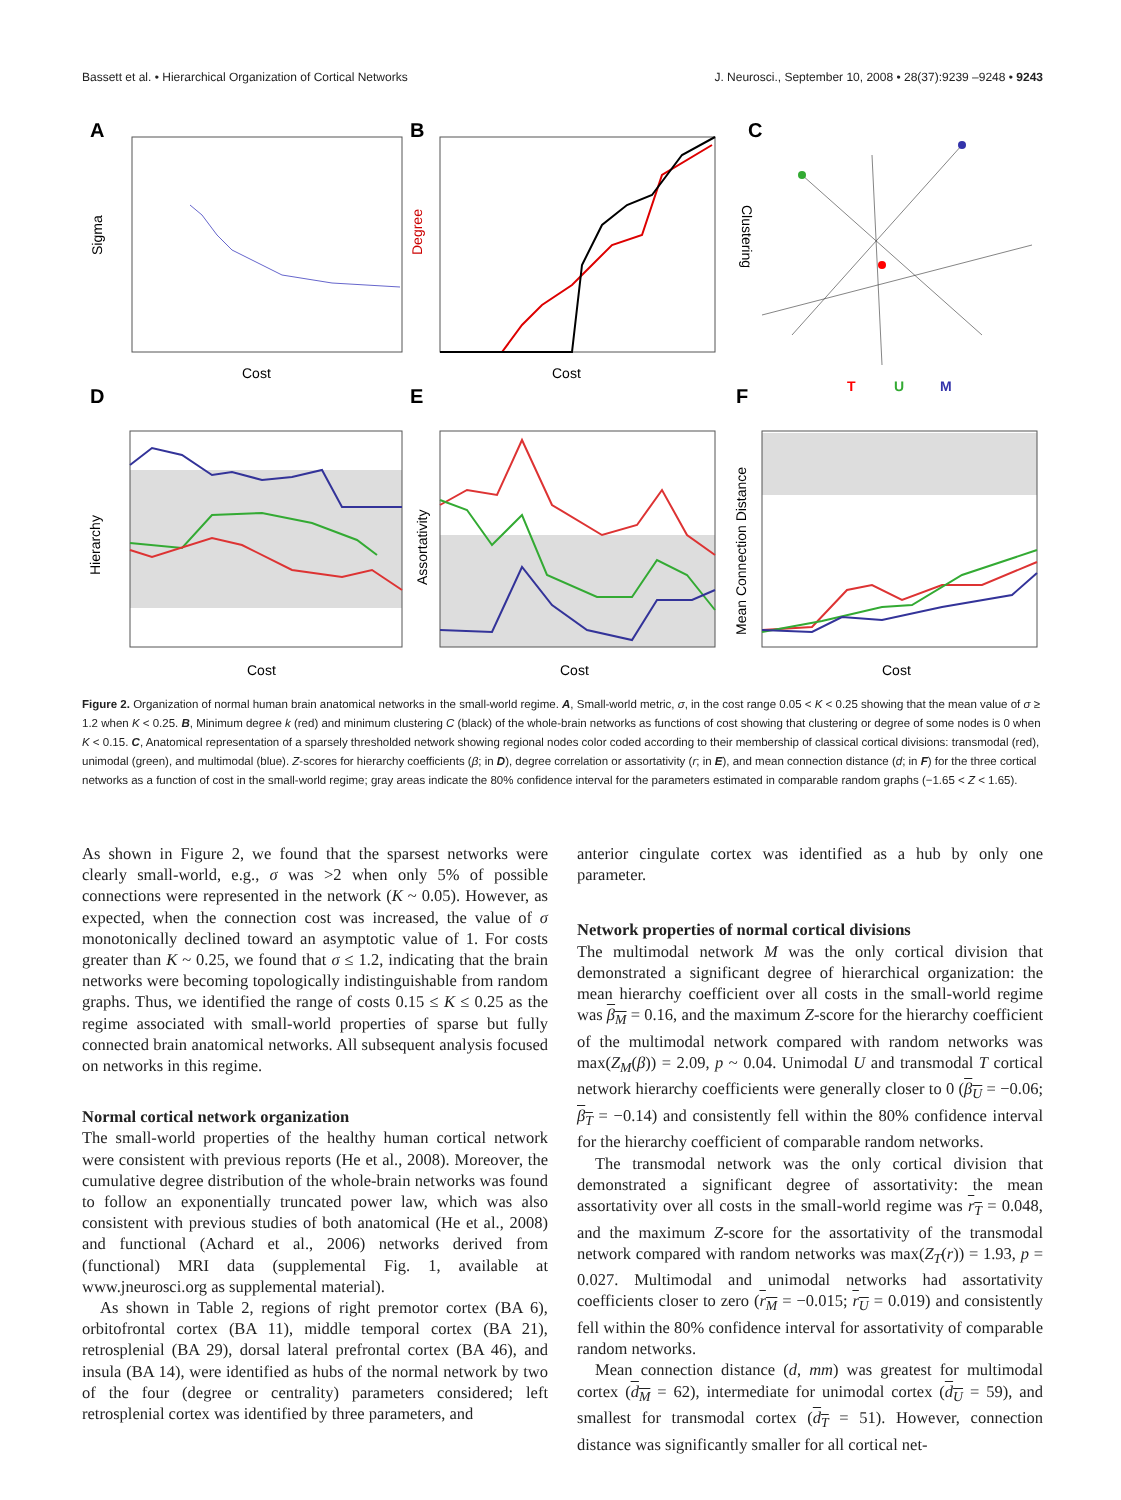Bassett et al. • Hierarchical Organization of Cortical Networks J. Neurosci., September 10, 2008 • 28(37):9239 –9248 • 9243
A
Sigma
Cost
B
Degree
Clustering
Cost
C
T
U
M
D
E
F
Hierarchy
Cost
Assortativity
Cost
Mean Connection Distance
Cost
Figure 2. Organization of normal human brain anatomical networks in the small-world regime. A, Small-world metric, σ, in the cost range 0.05 < K < 0.25 showing that the mean value of σ ≥ 1.2 when K < 0.25. B, Minimum degree k (red) and minimum clustering C (black) of the whole-brain networks as functions of cost showing that clustering or degree of some nodes is 0 when K < 0.15. C, Anatomical representation of a sparsely thresholded network showing regional nodes color coded according to their membership of classical cortical divisions: transmodal (red), unimodal (green), and multimodal (blue). Z-scores for hierarchy coefficients (β; in D), degree correlation or assortativity (r; in E), and mean connection distance (d; in F) for the three cortical networks as a function of cost in the small-world regime; gray areas indicate the 80% confidence interval for the parameters estimated in comparable random graphs (−1.65 < Z < 1.65).
As shown in Figure 2, we found that the sparsest networks were clearly small-world, e.g., σ was >2 when only 5% of possible connections were represented in the network (K ~ 0.05). However, as expected, when the connection cost was increased, the value of σ monotonically declined toward an asymptotic value of 1. For costs greater than K ~ 0.25, we found that σ ≤ 1.2, indicating that the brain networks were becoming topologically indistinguishable from random graphs. Thus, we identified the range of costs 0.15 ≤ K ≤ 0.25 as the regime associated with small-world properties of sparse but fully connected brain anatomical networks. All subsequent analysis focused on networks in this regime.
Normal cortical network organization
The small-world properties of the healthy human cortical network were consistent with previous reports (He et al., 2008). Moreover, the cumulative degree distribution of the whole-brain networks was found to follow an exponentially truncated power law, which was also consistent with previous studies of both anatomical (He et al., 2008) and functional (Achard et al., 2006) networks derived from (functional) MRI data (supplemental Fig. 1, available at www.jneurosci.org as supplemental material).
As shown in Table 2, regions of right premotor cortex (BA 6), orbitofrontal cortex (BA 11), middle temporal cortex (BA 21), retrosplenial (BA 29), dorsal lateral prefrontal cortex (BA 46), and insula (BA 14), were identified as hubs of the normal network by two of the four (degree or centrality) parameters considered; left retrosplenial cortex was identified by three parameters, and
anterior cingulate cortex was identified as a hub by only one parameter.
Network properties of normal cortical divisions
The multimodal network M was the only cortical division that demonstrated a significant degree of hierarchical organization: the mean hierarchy coefficient over all costs in the small-world regime was β<sub>M</sub> = 0.16, and the maximum Z-score for the hierarchy coefficient of the multimodal network compared with random networks was max(Z<sub>M</sub>(β)) = 2.09, p ~ 0.04. Unimodal U and transmodal T cortical network hierarchy coefficients were generally closer to 0 (β<sub>U</sub> = −0.06; β<sub>T</sub> = −0.14) and consistently fell within the 80% confidence interval for the hierarchy coefficient of comparable random networks.
The transmodal network was the only cortical division that demonstrated a significant degree of assortativity: the mean assortativity over all costs in the small-world regime was r<sub>T</sub> = 0.048, and the maximum Z-score for the assortativity of the transmodal network compared with random networks was max(Z<sub>T</sub>(r)) = 1.93, p = 0.027. Multimodal and unimodal networks had assortativity coefficients closer to zero (r<sub>M</sub> = −0.015; r<sub>U</sub> = 0.019) and consistently fell within the 80% confidence interval for assortativity of comparable random networks.
Mean connection distance (d, mm) was greatest for multimodal cortex (d<sub>M</sub> = 62), intermediate for unimodal cortex (d<sub>U</sub> = 59), and smallest for transmodal cortex (d<sub>T</sub> = 51). However, connection distance was significantly smaller for all cortical net-